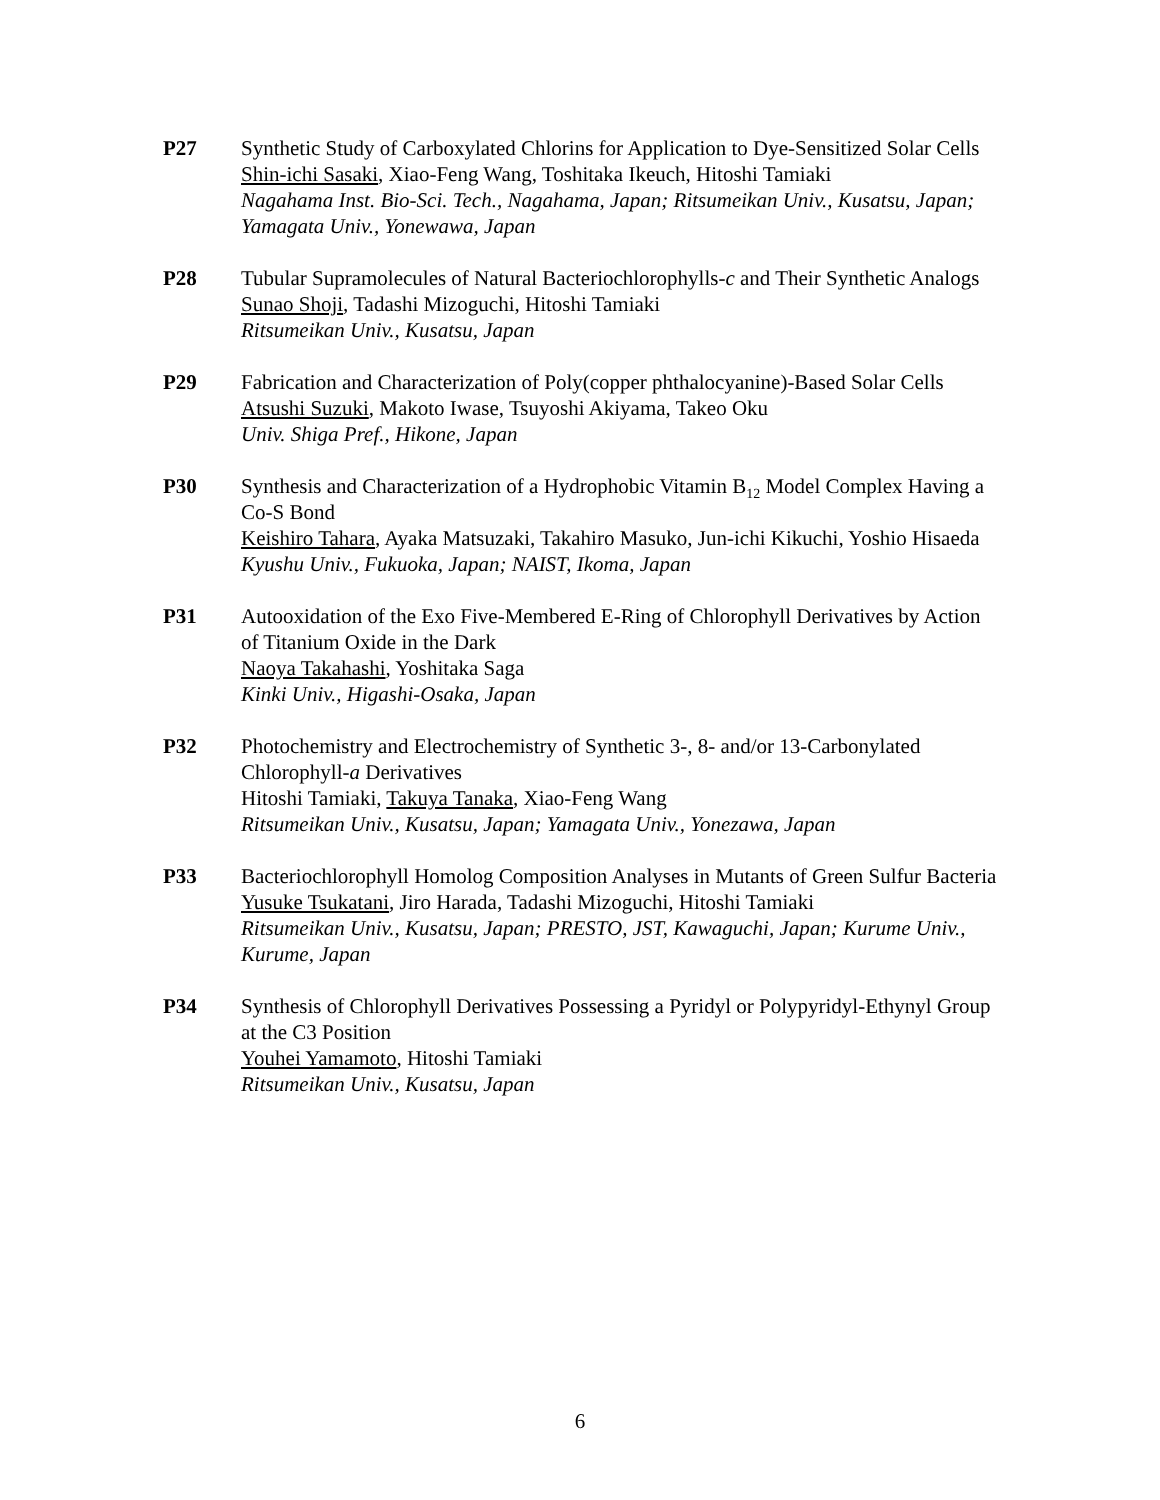P27 Synthetic Study of Carboxylated Chlorins for Application to Dye-Sensitized Solar Cells
Shin-ichi Sasaki, Xiao-Feng Wang, Toshitaka Ikeuch, Hitoshi Tamiaki
Nagahama Inst. Bio-Sci. Tech., Nagahama, Japan; Ritsumeikan Univ., Kusatsu, Japan; Yamagata Univ., Yonewawa, Japan
P28 Tubular Supramolecules of Natural Bacteriochlorophylls-c and Their Synthetic Analogs
Sunao Shoji, Tadashi Mizoguchi, Hitoshi Tamiaki
Ritsumeikan Univ., Kusatsu, Japan
P29 Fabrication and Characterization of Poly(copper phthalocyanine)-Based Solar Cells
Atsushi Suzuki, Makoto Iwase, Tsuyoshi Akiyama, Takeo Oku
Univ. Shiga Pref., Hikone, Japan
P30 Synthesis and Characterization of a Hydrophobic Vitamin B<sub>12</sub> Model Complex Having a Co-S Bond
Keishiro Tahara, Ayaka Matsuzaki, Takahiro Masuko, Jun-ichi Kikuchi, Yoshio Hisaeda
Kyushu Univ., Fukuoka, Japan; NAIST, Ikoma, Japan
P31 Autooxidation of the Exo Five-Membered E-Ring of Chlorophyll Derivatives by Action of Titanium Oxide in the Dark
Naoya Takahashi, Yoshitaka Saga
Kinki Univ., Higashi-Osaka, Japan
P32 Photochemistry and Electrochemistry of Synthetic 3-, 8- and/or 13-Carbonylated Chlorophyll-a Derivatives
Hitoshi Tamiaki, Takuya Tanaka, Xiao-Feng Wang
Ritsumeikan Univ., Kusatsu, Japan; Yamagata Univ., Yonezawa, Japan
P33 Bacteriochlorophyll Homolog Composition Analyses in Mutants of Green Sulfur Bacteria
Yusuke Tsukatani, Jiro Harada, Tadashi Mizoguchi, Hitoshi Tamiaki
Ritsumeikan Univ., Kusatsu, Japan; PRESTO, JST, Kawaguchi, Japan; Kurume Univ., Kurume, Japan
P34 Synthesis of Chlorophyll Derivatives Possessing a Pyridyl or Polypyridyl-Ethynyl Group at the C3 Position
Youhei Yamamoto, Hitoshi Tamiaki
Ritsumeikan Univ., Kusatsu, Japan
6